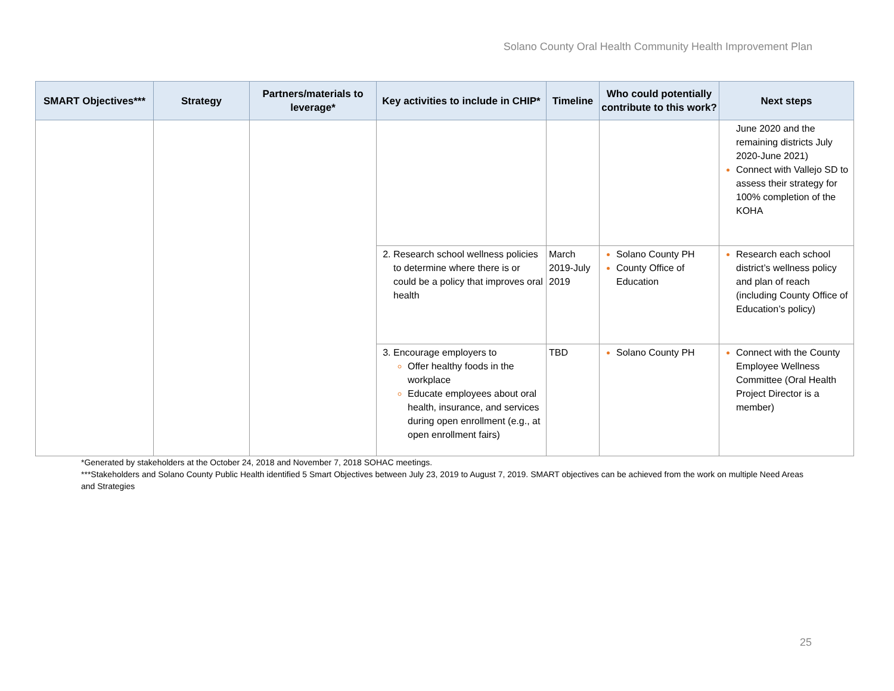Solano County Oral Health Community Health Improvement Plan
| SMART Objectives*** | Strategy | Partners/materials to leverage* | Key activities to include in CHIP* | Timeline | Who could potentially contribute to this work? | Next steps |
| --- | --- | --- | --- | --- | --- | --- |
| | | | | | | June 2020 and the remaining districts July 2020-June 2021) Connect with Vallejo SD to assess their strategy for 100% completion of the KOHA |
| | | | Research school wellness policies to determine where there is or could be a policy that improves oral health | March 2019-July 2019 | Solano County PH County Office of Education | Research each school district’s wellness policy and plan of reach (including County Office of Education’s policy) |
| | | | Encourage employers to Offer healthy foods in the workplace Educate employees about oral health, insurance, and services during open enrollment (e.g., at open enrollment fairs) | TBD | Solano County PH | Connect with the County Employee Wellness Committee (Oral Health Project Director is a member) |
*Generated by stakeholders at the October 24, 2018 and November 7, 2018 SOHAC meetings.
***Stakeholders and Solano County Public Health identified 5 Smart Objectives between July 23, 2019 to August 7, 2019. SMART objectives can be achieved from the work on multiple Need Areas and Strategies
25